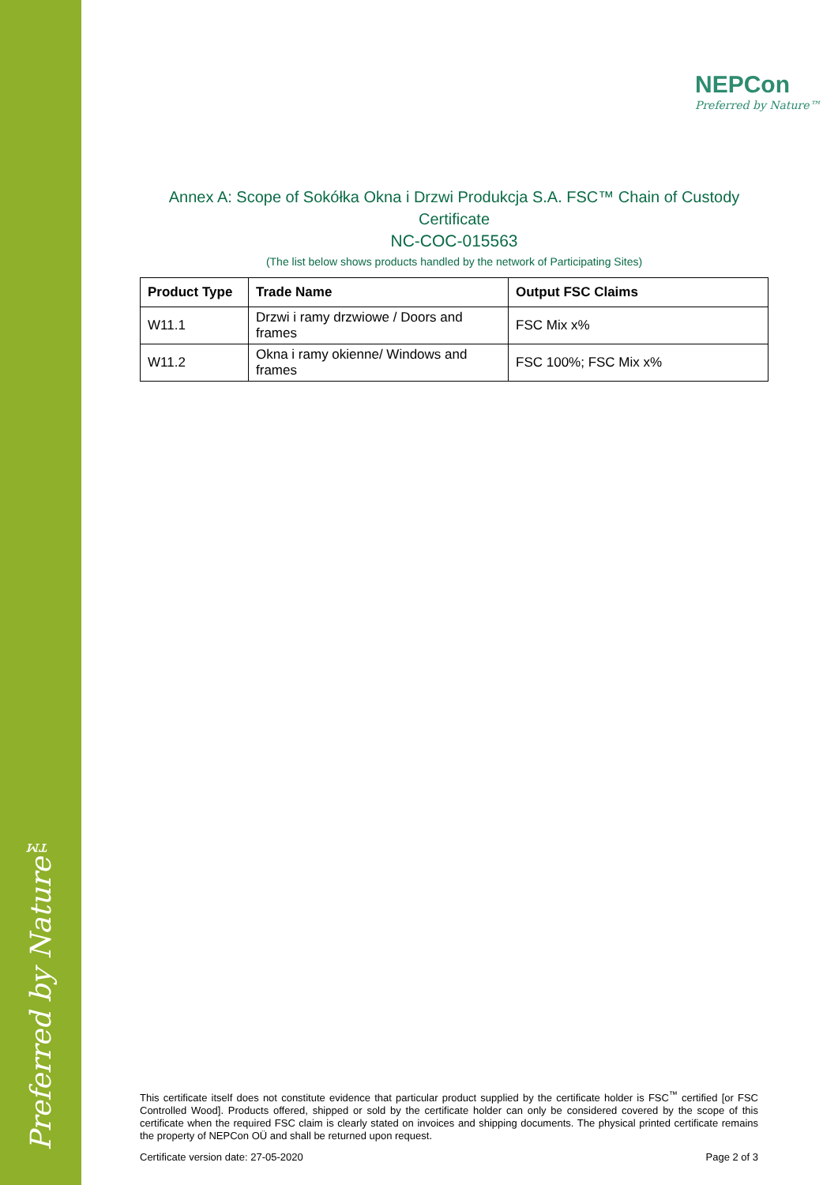Preferred by Nature™
NEPCon
Preferred by Nature™
Annex A: Scope of Sokółka Okna i Drzwi Produkcja S.A. FSC™ Chain of Custody Certificate
NC-COC-015563
(The list below shows products handled by the network of Participating Sites)
| Product Type | Trade Name | Output FSC Claims |
| --- | --- | --- |
| W11.1 | Drzwi i ramy drzwiowe / Doors and frames | FSC Mix x% |
| W11.2 | Okna i ramy okienne/ Windows and frames | FSC 100%; FSC Mix x% |
This certificate itself does not constitute evidence that particular product supplied by the certificate holder is FSC<sup>™</sup> certified [or FSC Controlled Wood]. Products offered, shipped or sold by the certificate holder can only be considered covered by the scope of this certificate when the required FSC claim is clearly stated on invoices and shipping documents. The physical printed certificate remains the property of NEPCon OÜ and shall be returned upon request.
Certificate version date: 27-05-2020 Page 2 of 3